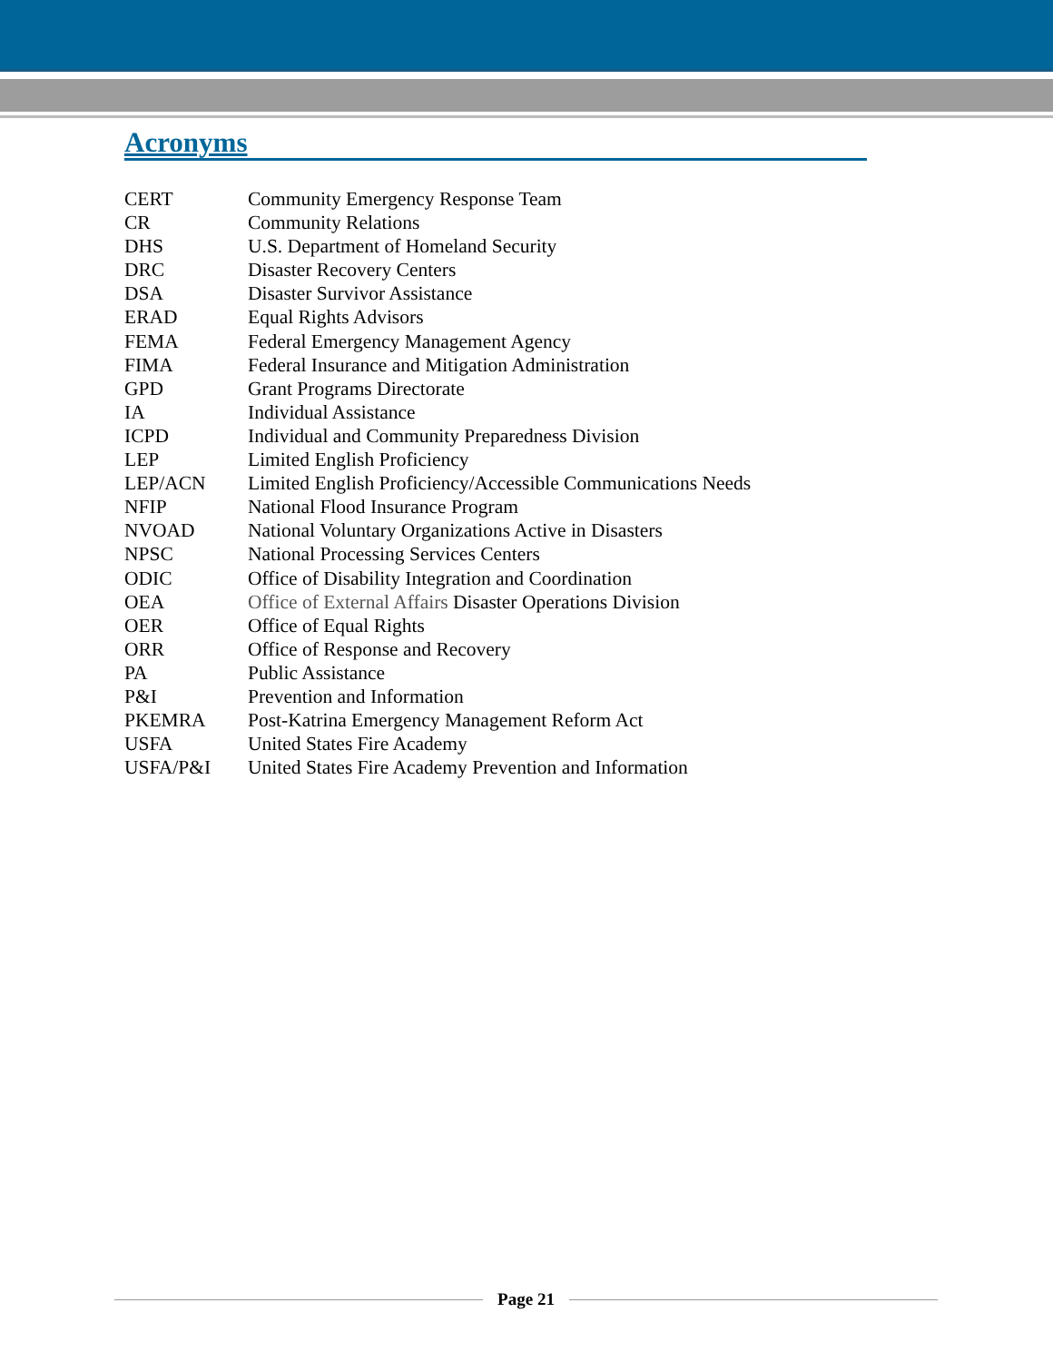Acronyms
| CERT | Community Emergency Response Team |
| CR | Community Relations |
| DHS | U.S. Department of Homeland Security |
| DRC | Disaster Recovery Centers |
| DSA | Disaster Survivor Assistance |
| ERAD | Equal Rights Advisors |
| FEMA | Federal Emergency Management Agency |
| FIMA | Federal Insurance and Mitigation Administration |
| GPD | Grant Programs Directorate |
| IA | Individual Assistance |
| ICPD | Individual and Community Preparedness Division |
| LEP | Limited English Proficiency |
| LEP/ACN | Limited English Proficiency/Accessible Communications Needs |
| NFIP | National Flood Insurance Program |
| NVOAD | National Voluntary Organizations Active in Disasters |
| NPSC | National Processing Services Centers |
| ODIC | Office of Disability Integration and Coordination |
| OEA | Office of External Affairs Disaster Operations Division |
| OER | Office of Equal Rights |
| ORR | Office of Response and Recovery |
| PA | Public Assistance |
| P&I | Prevention and Information |
| PKEMRA | Post-Katrina Emergency Management Reform Act |
| USFA | United States Fire Academy |
| USFA/P&I | United States Fire Academy Prevention and Information |
Page 21